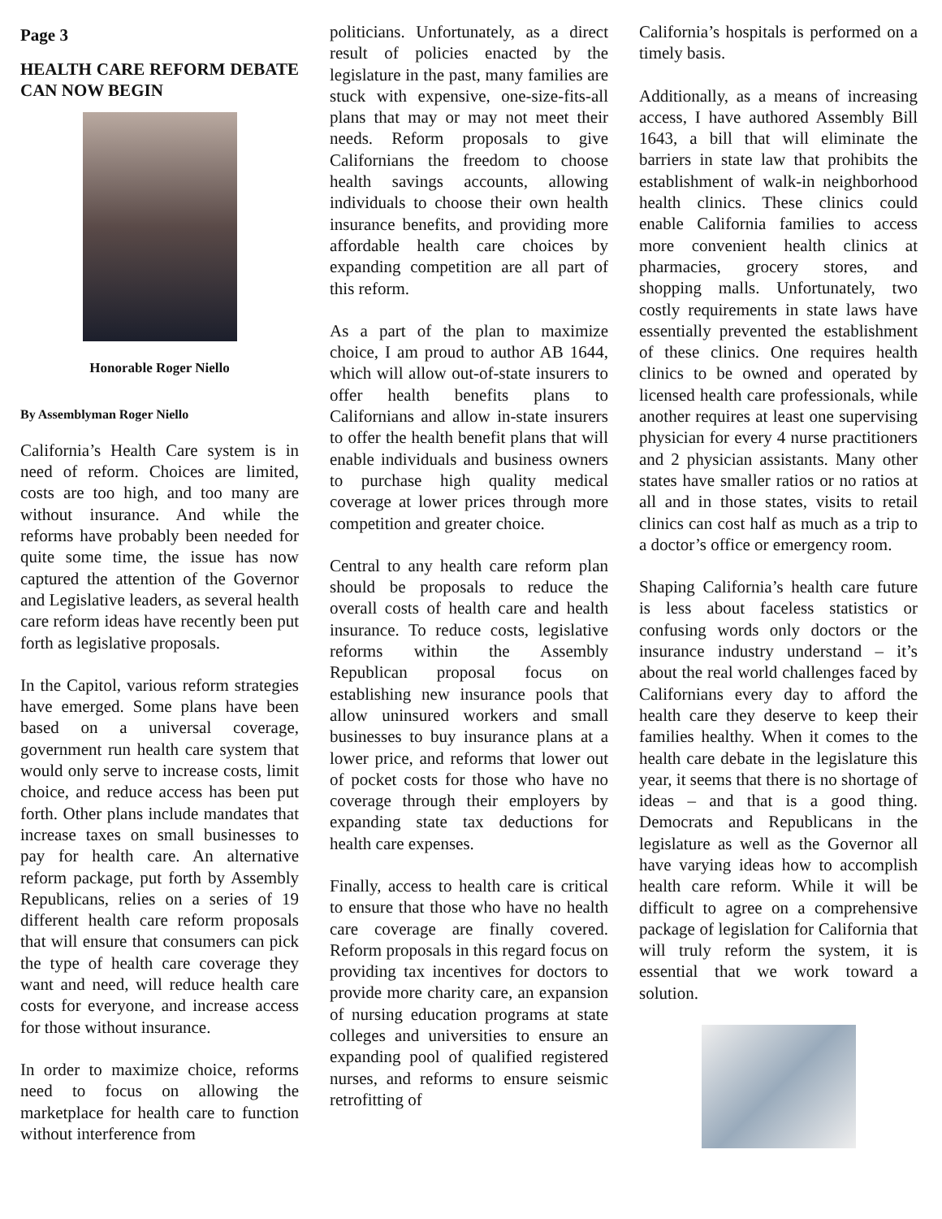Page 3
HEALTH CARE REFORM DEBATE CAN NOW BEGIN
Honorable Roger Niello
By Assemblyman Roger Niello
California’s Health Care system is in need of reform. Choices are limited, costs are too high, and too many are without insurance. And while the reforms have probably been needed for quite some time, the issue has now captured the attention of the Governor and Legislative leaders, as several health care reform ideas have recently been put forth as legislative proposals.
In the Capitol, various reform strategies have emerged. Some plans have been based on a universal coverage, government run health care system that would only serve to increase costs, limit choice, and reduce access has been put forth. Other plans include mandates that increase taxes on small businesses to pay for health care. An alternative reform package, put forth by Assembly Republicans, relies on a series of 19 different health care reform proposals that will ensure that consumers can pick the type of health care coverage they want and need, will reduce health care costs for everyone, and increase access for those without insurance.
In order to maximize choice, reforms need to focus on allowing the marketplace for health care to function without interference from
politicians. Unfortunately, as a direct result of policies enacted by the legislature in the past, many families are stuck with expensive, one-size-fits-all plans that may or may not meet their needs. Reform proposals to give Californians the freedom to choose health savings accounts, allowing individuals to choose their own health insurance benefits, and providing more affordable health care choices by expanding competition are all part of this reform.
As a part of the plan to maximize choice, I am proud to author AB 1644, which will allow out-of-state insurers to offer health benefits plans to Californians and allow in-state insurers to offer the health benefit plans that will enable individuals and business owners to purchase high quality medical coverage at lower prices through more competition and greater choice.
Central to any health care reform plan should be proposals to reduce the overall costs of health care and health insurance. To reduce costs, legislative reforms within the Assembly Republican proposal focus on establishing new insurance pools that allow uninsured workers and small businesses to buy insurance plans at a lower price, and reforms that lower out of pocket costs for those who have no coverage through their employers by expanding state tax deductions for health care expenses.
Finally, access to health care is critical to ensure that those who have no health care coverage are finally covered. Reform proposals in this regard focus on providing tax incentives for doctors to provide more charity care, an expansion of nursing education programs at state colleges and universities to ensure an expanding pool of qualified registered nurses, and reforms to ensure seismic retrofitting of
California’s hospitals is performed on a timely basis.
Additionally, as a means of increasing access, I have authored Assembly Bill 1643, a bill that will eliminate the barriers in state law that prohibits the establishment of walk-in neighborhood health clinics. These clinics could enable California families to access more convenient health clinics at pharmacies, grocery stores, and shopping malls. Unfortunately, two costly requirements in state laws have essentially prevented the establishment of these clinics. One requires health clinics to be owned and operated by licensed health care professionals, while another requires at least one supervising physician for every 4 nurse practitioners and 2 physician assistants. Many other states have smaller ratios or no ratios at all and in those states, visits to retail clinics can cost half as much as a trip to a doctor’s office or emergency room.
Shaping California’s health care future is less about faceless statistics or confusing words only doctors or the insurance industry understand – it’s about the real world challenges faced by Californians every day to afford the health care they deserve to keep their families healthy. When it comes to the health care debate in the legislature this year, it seems that there is no shortage of ideas – and that is a good thing. Democrats and Republicans in the legislature as well as the Governor all have varying ideas how to accomplish health care reform. While it will be difficult to agree on a comprehensive package of legislation for California that will truly reform the system, it is essential that we work toward a solution.